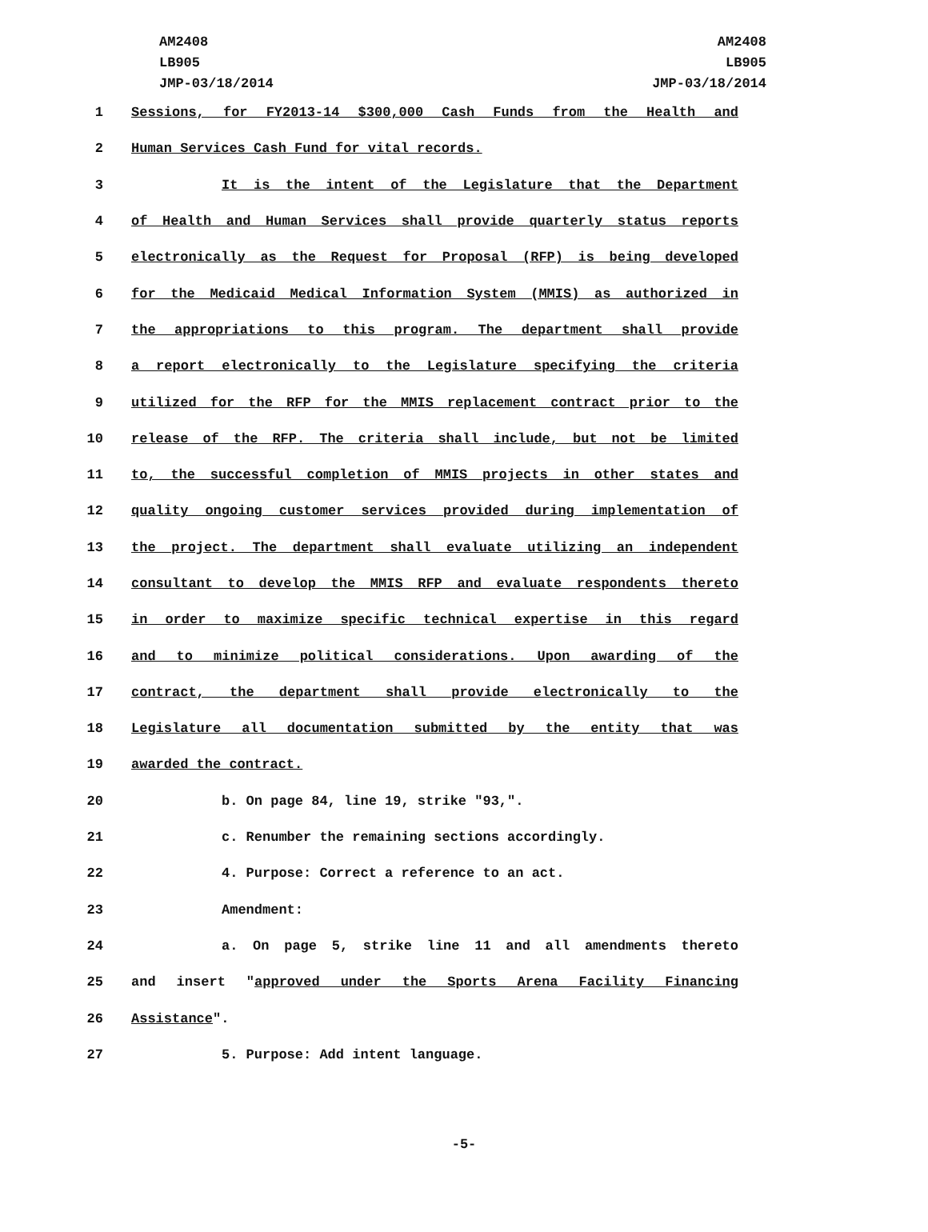AM2408
LB905
JMP-03/18/2014
AM2408
LB905
JMP-03/18/2014
1 Sessions, for FY2013-14 $300,000 Cash Funds from the Health and
2 Human Services Cash Fund for vital records.
3 It is the intent of the Legislature that the Department
4 of Health and Human Services shall provide quarterly status reports
5 electronically as the Request for Proposal (RFP) is being developed
6 for the Medicaid Medical Information System (MMIS) as authorized in
7 the appropriations to this program. The department shall provide
8 a report electronically to the Legislature specifying the criteria
9 utilized for the RFP for the MMIS replacement contract prior to the
10 release of the RFP. The criteria shall include, but not be limited
11 to, the successful completion of MMIS projects in other states and
12 quality ongoing customer services provided during implementation of
13 the project. The department shall evaluate utilizing an independent
14 consultant to develop the MMIS RFP and evaluate respondents thereto
15 in order to maximize specific technical expertise in this regard
16 and to minimize political considerations. Upon awarding of the
17 contract, the department shall provide electronically to the
18 Legislature all documentation submitted by the entity that was
19 awarded the contract.
20 b. On page 84, line 19, strike "93,".
21 c. Renumber the remaining sections accordingly.
22 4. Purpose: Correct a reference to an act.
23 Amendment:
24 a. On page 5, strike line 11 and all amendments thereto
25 and insert "approved under the Sports Arena Facility Financing
26 Assistance".
27 5. Purpose: Add intent language.
-5-